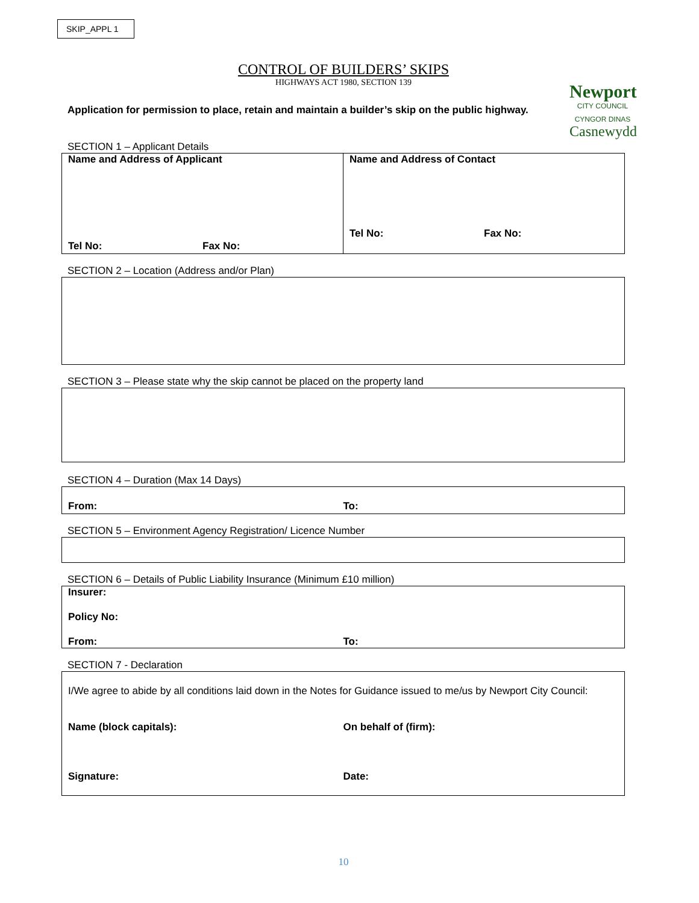SKIP_APPL 1
Newport
CITY COUNCIL
CYNGOR DINAS
Casnewydd
CONTROL OF BUILDERS’ SKIPS
HIGHWAYS ACT 1980, SECTION 139
Application for permission to place, retain and maintain a builder’s skip on the public highway.
SECTION 1 – Applicant Details
| Name and Address of Applicant Tel No: Fax No: | Name and Address of Contact Tel No: Fax No: |
SECTION 2 – Location (Address and/or Plan)
SECTION 3 – Please state why the skip cannot be placed on the property land
SECTION 4 – Duration (Max 14 Days)
From: To:
SECTION 5 – Environment Agency Registration/ Licence Number
SECTION 6 – Details of Public Liability Insurance (Minimum £10 million)
Insurer:
Policy No:
From: To:
SECTION 7 - Declaration
I/We agree to abide by all conditions laid down in the Notes for Guidance issued to me/us by Newport City Council:
Name (block capitals): On behalf of (firm):
Signature: Date:
10